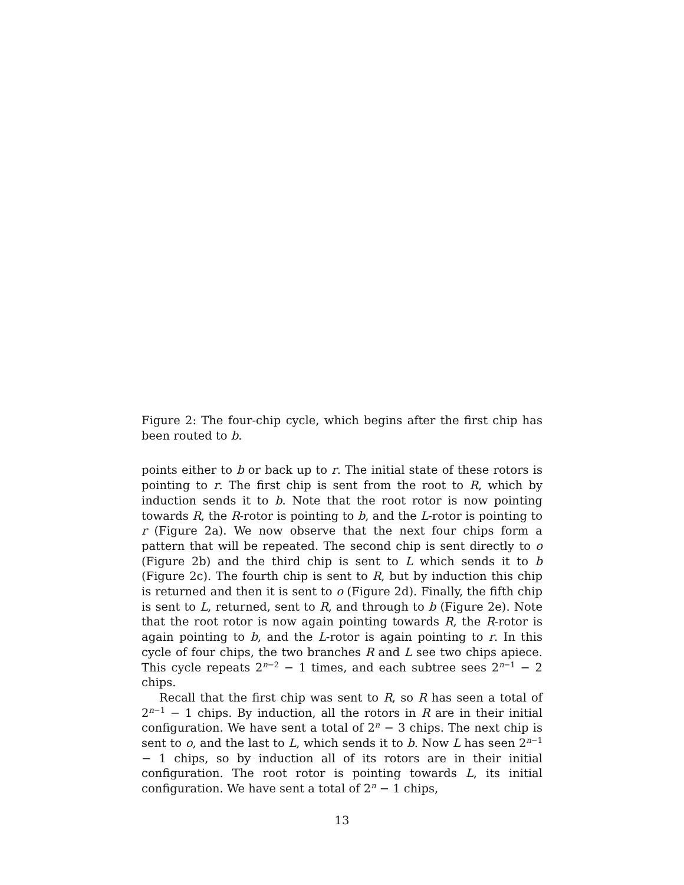Figure 2: The four-chip cycle, which begins after the first chip has been routed to b.
points either to b or back up to r. The initial state of these rotors is pointing to r. The first chip is sent from the root to R, which by induction sends it to b. Note that the root rotor is now pointing towards R, the R-rotor is pointing to b, and the L-rotor is pointing to r (Figure 2a). We now observe that the next four chips form a pattern that will be repeated. The second chip is sent directly to o (Figure 2b) and the third chip is sent to L which sends it to b (Figure 2c). The fourth chip is sent to R, but by induction this chip is returned and then it is sent to o (Figure 2d). Finally, the fifth chip is sent to L, returned, sent to R, and through to b (Figure 2e). Note that the root rotor is now again pointing towards R, the R-rotor is again pointing to b, and the L-rotor is again pointing to r. In this cycle of four chips, the two branches R and L see two chips apiece. This cycle repeats 2<sup>n−2</sup> − 1 times, and each subtree sees 2<sup>n−1</sup> − 2 chips.
Recall that the first chip was sent to R, so R has seen a total of 2<sup>n−1</sup> − 1 chips. By induction, all the rotors in R are in their initial configuration. We have sent a total of 2<sup>n</sup> − 3 chips. The next chip is sent to o, and the last to L, which sends it to b. Now L has seen 2<sup>n−1</sup> − 1 chips, so by induction all of its rotors are in their initial configuration. The root rotor is pointing towards L, its initial configuration. We have sent a total of 2<sup>n</sup> − 1 chips,
13